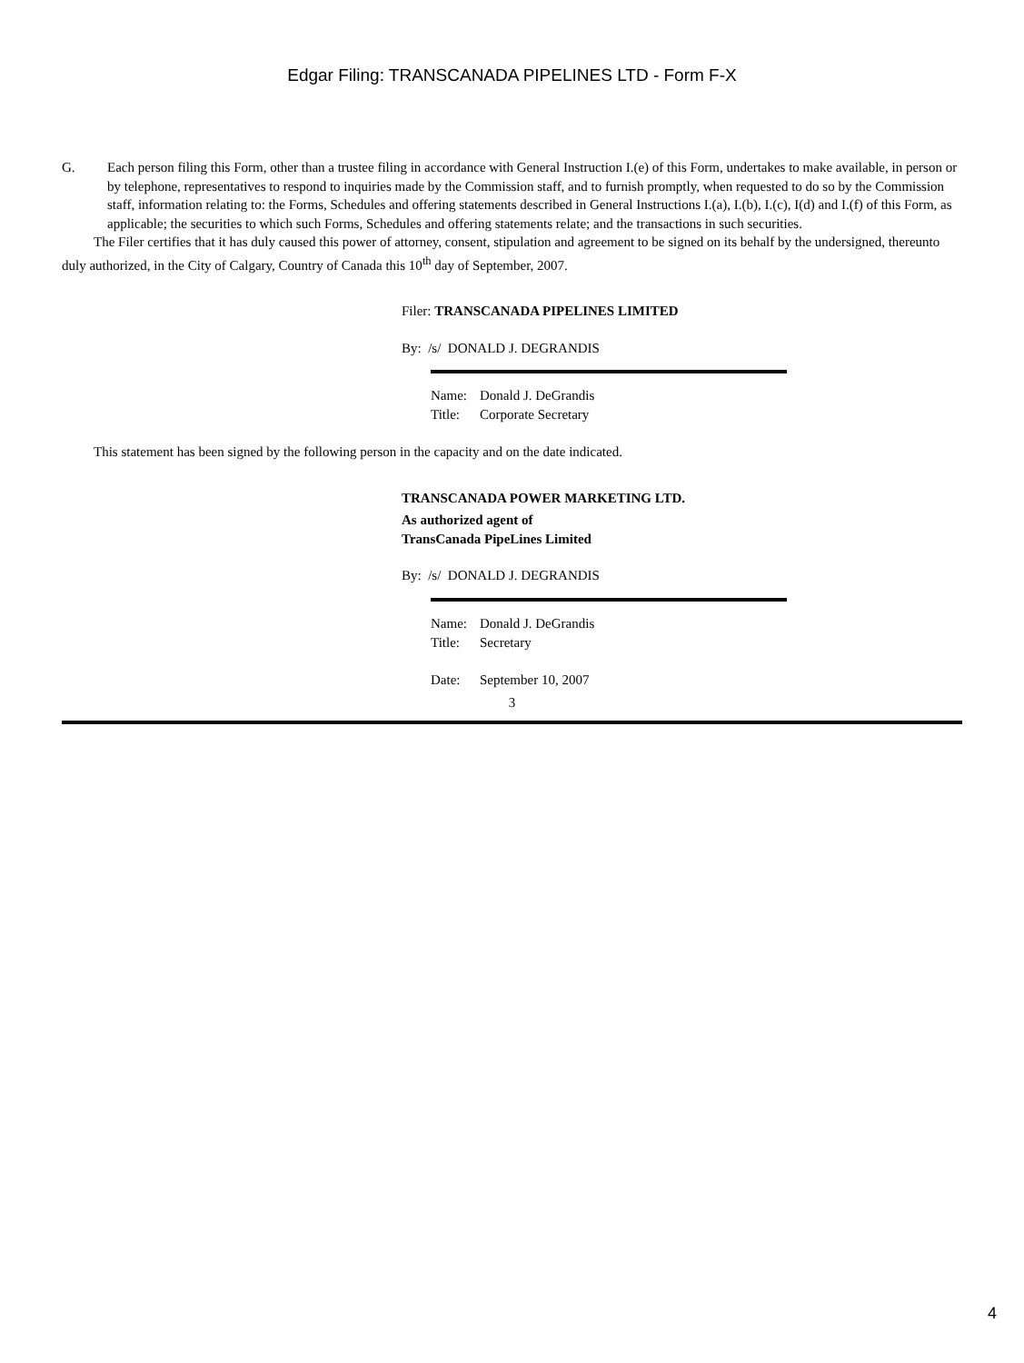Edgar Filing: TRANSCANADA PIPELINES LTD - Form F-X
G. Each person filing this Form, other than a trustee filing in accordance with General Instruction I.(e) of this Form, undertakes to make available, in person or by telephone, representatives to respond to inquiries made by the Commission staff, and to furnish promptly, when requested to do so by the Commission staff, information relating to: the Forms, Schedules and offering statements described in General Instructions I.(a), I.(b), I.(c), I(d) and I.(f) of this Form, as applicable; the securities to which such Forms, Schedules and offering statements relate; and the transactions in such securities.
The Filer certifies that it has duly caused this power of attorney, consent, stipulation and agreement to be signed on its behalf by the undersigned, thereunto duly authorized, in the City of Calgary, Country of Canada this 10<sup>th</sup> day of September, 2007.
Filer: TRANSCANADA PIPELINES LIMITED
By: /s/ DONALD J. DEGRANDIS
Name: Donald J. DeGrandis
Title: Corporate Secretary
This statement has been signed by the following person in the capacity and on the date indicated.
TRANSCANADA POWER MARKETING LTD.
As authorized agent of
TransCanada PipeLines Limited
By: /s/ DONALD J. DEGRANDIS
Name: Donald J. DeGrandis
Title: Secretary
Date: September 10, 2007
3
4